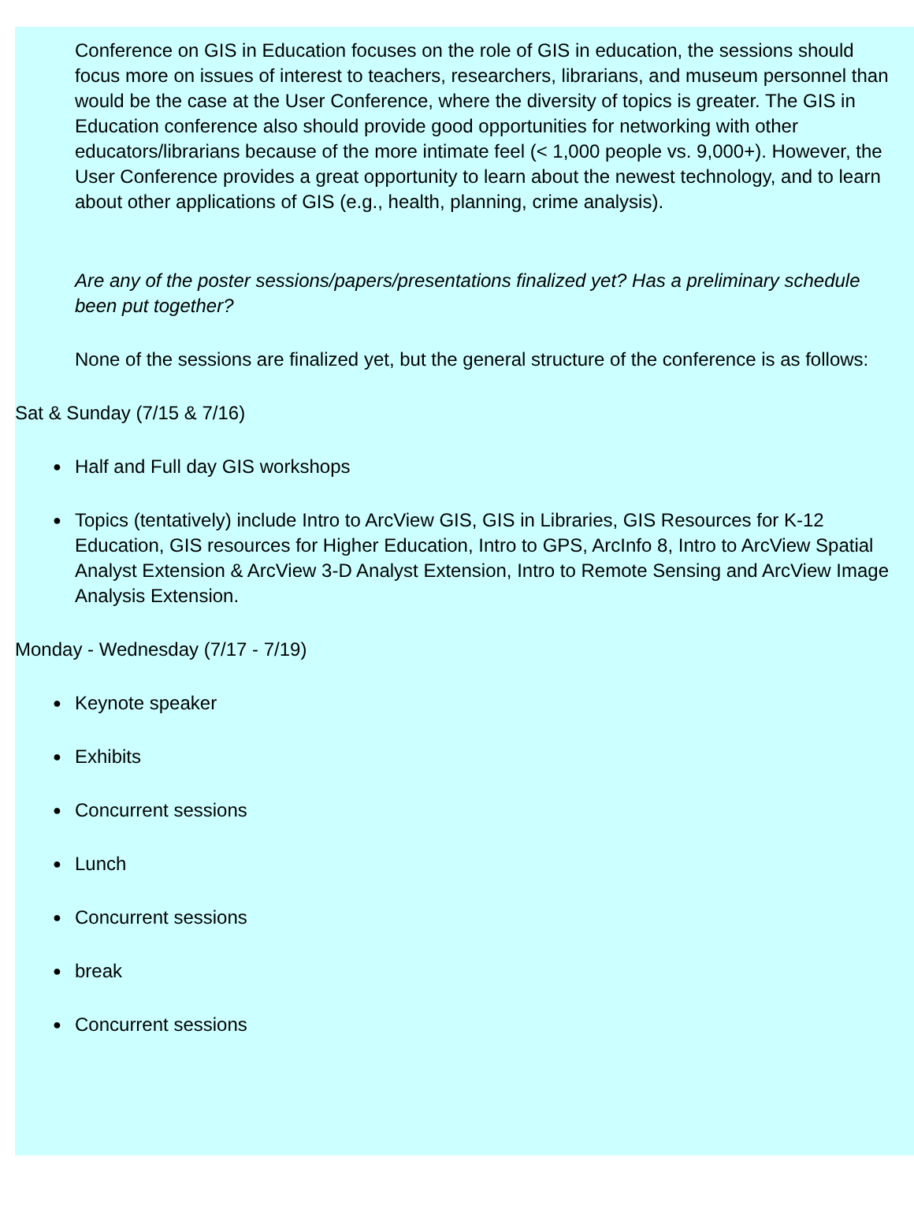Conference on GIS in Education focuses on the role of GIS in education, the sessions should focus more on issues of interest to teachers, researchers, librarians, and museum personnel than would be the case at the User Conference, where the diversity of topics is greater. The GIS in Education conference also should provide good opportunities for networking with other educators/librarians because of the more intimate feel (< 1,000 people vs. 9,000+). However, the User Conference provides a great opportunity to learn about the newest technology, and to learn about other applications of GIS (e.g., health, planning, crime analysis).
Are any of the poster sessions/papers/presentations finalized yet? Has a preliminary schedule been put together?
None of the sessions are finalized yet, but the general structure of the conference is as follows:
Sat & Sunday (7/15 & 7/16)
● Half and Full day GIS workshops
● Topics (tentatively) include Intro to ArcView GIS, GIS in Libraries, GIS Resources for K-12 Education, GIS resources for Higher Education, Intro to GPS, ArcInfo 8, Intro to ArcView Spatial Analyst Extension & ArcView 3-D Analyst Extension, Intro to Remote Sensing and ArcView Image Analysis Extension.
Monday - Wednesday (7/17 - 7/19)
● Keynote speaker
● Exhibits
● Concurrent sessions
● Lunch
● Concurrent sessions
● break
● Concurrent sessions